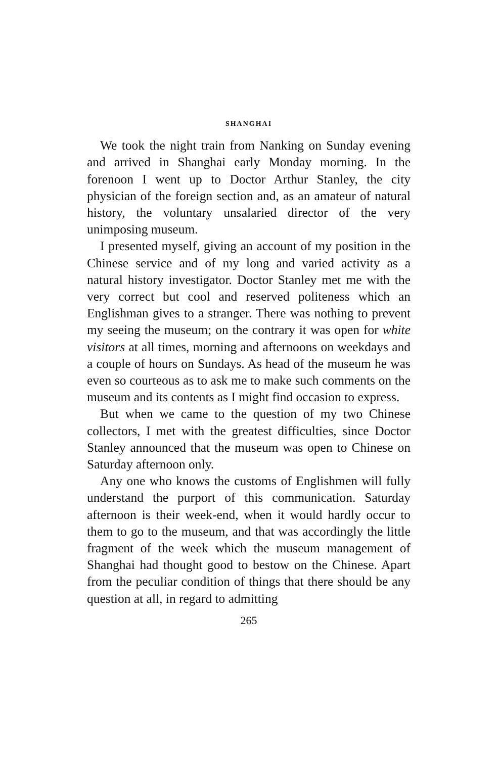SHANGHAI
We took the night train from Nanking on Sunday evening and arrived in Shanghai early Monday morning. In the forenoon I went up to Doctor Arthur Stanley, the city physician of the foreign section and, as an amateur of natural history, the voluntary unsalaried director of the very unimposing museum.
I presented myself, giving an account of my position in the Chinese service and of my long and varied activity as a natural history investigator. Doctor Stanley met me with the very correct but cool and reserved politeness which an Englishman gives to a stranger. There was nothing to prevent my seeing the museum; on the contrary it was open for white visitors at all times, morning and afternoons on weekdays and a couple of hours on Sundays. As head of the museum he was even so courteous as to ask me to make such comments on the museum and its contents as I might find occasion to express.
But when we came to the question of my two Chinese collectors, I met with the greatest difficulties, since Doctor Stanley announced that the museum was open to Chinese on Saturday afternoon only.
Any one who knows the customs of Englishmen will fully understand the purport of this communication. Saturday afternoon is their week-end, when it would hardly occur to them to go to the museum, and that was accordingly the little fragment of the week which the museum management of Shanghai had thought good to bestow on the Chinese. Apart from the peculiar condition of things that there should be any question at all, in regard to admitting
265